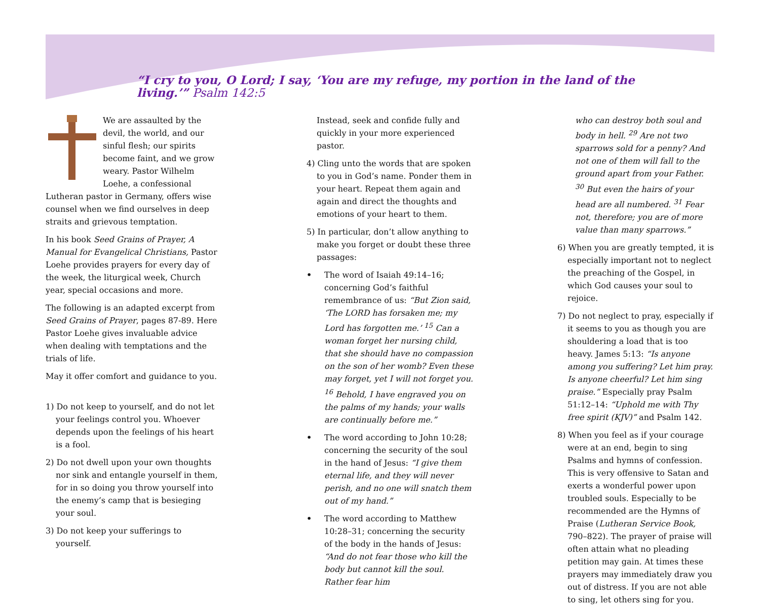“I cry to you, O Lord; I say, ‘You are my refuge, my portion in the land of the living.’” Psalm 142:5
We are assaulted by the devil, the world, and our sinful flesh; our spirits become faint, and we grow weary. Pastor Wilhelm Loehe, a confessional Lutheran pastor in Germany, offers wise counsel when we find ourselves in deep straits and grievous temptation.
In his book Seed Grains of Prayer, A Manual for Evangelical Christians, Pastor Loehe provides prayers for every day of the week, the liturgical week, Church year, special occasions and more.
The following is an adapted excerpt from Seed Grains of Prayer, pages 87-89. Here Pastor Loehe gives invaluable advice when dealing with temptations and the trials of life.
May it offer comfort and guidance to you.
1) Do not keep to yourself, and do not let your feelings control you. Whoever depends upon the feelings of his heart is a fool.
2) Do not dwell upon your own thoughts nor sink and entangle yourself in them, for in so doing you throw yourself into the enemy’s camp that is besieging your soul.
3) Do not keep your sufferings to yourself.
Instead, seek and confide fully and quickly in your more experienced pastor.
4) Cling unto the words that are spoken to you in God’s name. Ponder them in your heart. Repeat them again and again and direct the thoughts and emotions of your heart to them.
5) In particular, don’t allow anything to make you forget or doubt these three passages:
• The word of Isaiah 49:14–16; concerning God’s faithful remembrance of us: “But Zion said, ‘The LORD has forsaken me; my Lord has forgotten me.’ <sup>15</sup> Can a woman forget her nursing child, that she should have no compassion on the son of her womb? Even these may forget, yet I will not forget you. <sup>16</sup> Behold, I have engraved you on the palms of my hands; your walls are continually before me.”
• The word according to John 10:28; concerning the security of the soul in the hand of Jesus: “I give them eternal life, and they will never perish, and no one will snatch them out of my hand.”
• The word according to Matthew 10:28–31; concerning the security of the body in the hands of Jesus: “And do not fear those who kill the body but cannot kill the soul. Rather fear him
who can destroy both soul and body in hell. <sup>29</sup> Are not two sparrows sold for a penny? And not one of them will fall to the ground apart from your Father. <sup>30</sup> But even the hairs of your head are all numbered. <sup>31</sup> Fear not, therefore; you are of more value than many sparrows.”
6) When you are greatly tempted, it is especially important not to neglect the preaching of the Gospel, in which God causes your soul to rejoice.
7) Do not neglect to pray, especially if it seems to you as though you are shouldering a load that is too heavy. James 5:13: “Is anyone among you suffering? Let him pray. Is anyone cheerful? Let him sing praise.” Especially pray Psalm 51:12–14: “Uphold me with Thy free spirit (KJV)” and Psalm 142.
8) When you feel as if your courage were at an end, begin to sing Psalms and hymns of confession. This is very offensive to Satan and exerts a wonderful power upon troubled souls. Especially to be recommended are the Hymns of Praise (Lutheran Service Book, 790–822). The prayer of praise will often attain what no pleading petition may gain. At times these prayers may immediately draw you out of distress. If you are not able to sing, let others sing for you.